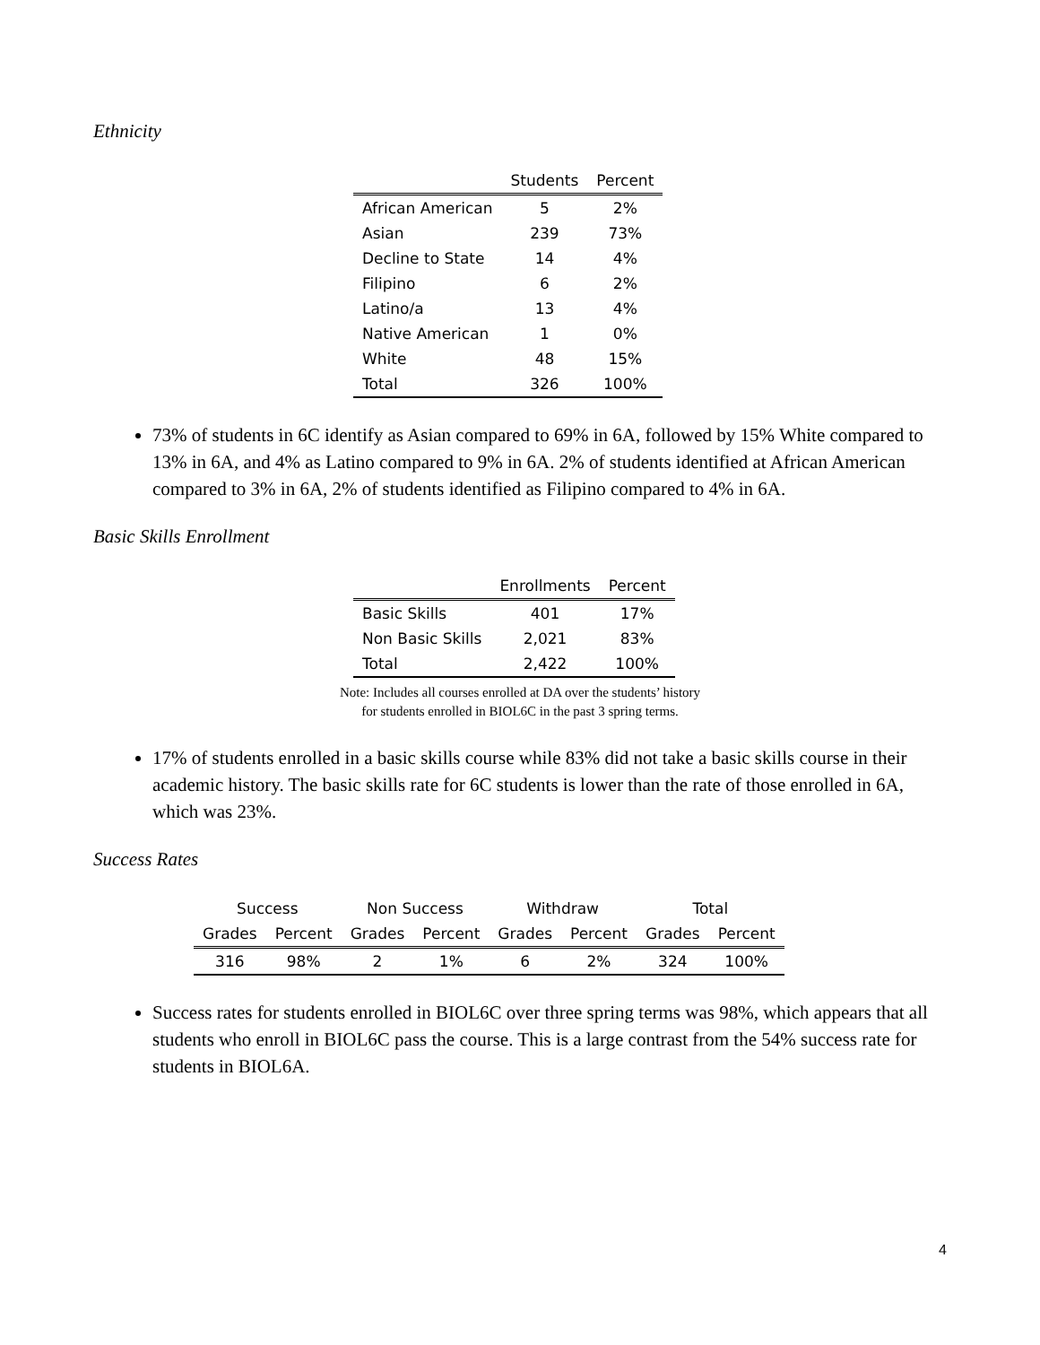Ethnicity
| | Students | Percent |
| --- | --- | --- |
| African American | 5 | 2% |
| Asian | 239 | 73% |
| Decline to State | 14 | 4% |
| Filipino | 6 | 2% |
| Latino/a | 13 | 4% |
| Native American | 1 | 0% |
| White | 48 | 15% |
| Total | 326 | 100% |
73% of students in 6C identify as Asian compared to 69% in 6A, followed by 15% White compared to 13% in 6A, and 4% as Latino compared to 9% in 6A. 2% of students identified at African American compared to 3% in 6A, 2% of students identified as Filipino compared to 4% in 6A.
Basic Skills Enrollment
| | Enrollments | Percent |
| --- | --- | --- |
| Basic Skills | 401 | 17% |
| Non Basic Skills | 2,021 | 83% |
| Total | 2,422 | 100% |
Note: Includes all courses enrolled at DA over the students’ history
for students enrolled in BIOL6C in the past 3 spring terms.
17% of students enrolled in a basic skills course while 83% did not take a basic skills course in their academic history. The basic skills rate for 6C students is lower than the rate of those enrolled in 6A, which was 23%.
Success Rates
| Success | | Non Success | | Withdraw | | Total | |
| --- | --- | --- | --- | --- | --- | --- | --- |
| Grades | Percent | Grades | Percent | Grades | Percent | Grades | Percent |
| 316 | 98% | 2 | 1% | 6 | 2% | 324 | 100% |
Success rates for students enrolled in BIOL6C over three spring terms was 98%, which appears that all students who enroll in BIOL6C pass the course. This is a large contrast from the 54% success rate for students in BIOL6A.
4